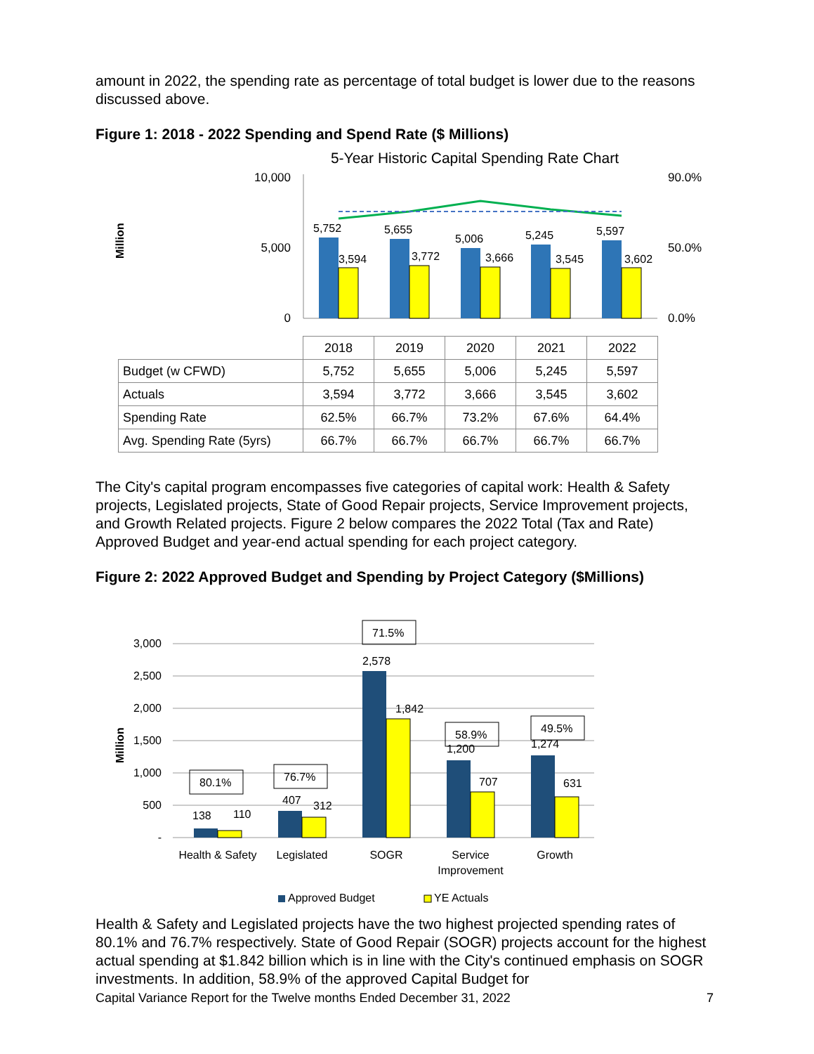amount in 2022, the spending rate as percentage of total budget is lower due to the reasons discussed above.
Figure 1: 2018 - 2022 Spending and Spend Rate ($ Millions)
5-Year Historic Capital Spending Rate Chart
Million
10,000
5,000
0
90.0%
50.0%
0.0%
5,752
5,655
5,006
5,245
5,597
3,594
3,772
3,666
3,545
3,602
| | 2018 | 2019 | 2020 | 2021 | 2022 |
| Budget (w CFWD) | 5,752 | 5,655 | 5,006 | 5,245 | 5,597 |
| Actuals | 3,594 | 3,772 | 3,666 | 3,545 | 3,602 |
| Spending Rate | 62.5% | 66.7% | 73.2% | 67.6% | 64.4% |
| Avg. Spending Rate (5yrs) | 66.7% | 66.7% | 66.7% | 66.7% | 66.7% |
The City's capital program encompasses five categories of capital work: Health & Safety projects, Legislated projects, State of Good Repair projects, Service Improvement projects, and Growth Related projects. Figure 2 below compares the 2022 Total (Tax and Rate) Approved Budget and year-end actual spending for each project category.
Figure 2: 2022 Approved Budget and Spending by Project Category ($Millions)
Million
3,000
2,500
2,000
1,500
1,000
500
-
138
110
407
312
2,578
1,842
1,200
707
1,274
631
80.1%
76.7%
71.5%
58.9%
49.5%
Health & Safety
Legislated
SOGR
Service
Improvement
Growth
Approved Budget
YE Actuals
Health & Safety and Legislated projects have the two highest projected spending rates of 80.1% and 76.7% respectively. State of Good Repair (SOGR) projects account for the highest actual spending at $1.842 billion which is in line with the City's continued emphasis on SOGR investments. In addition, 58.9% of the approved Capital Budget for
Capital Variance Report for the Twelve months Ended December 31, 2022 7